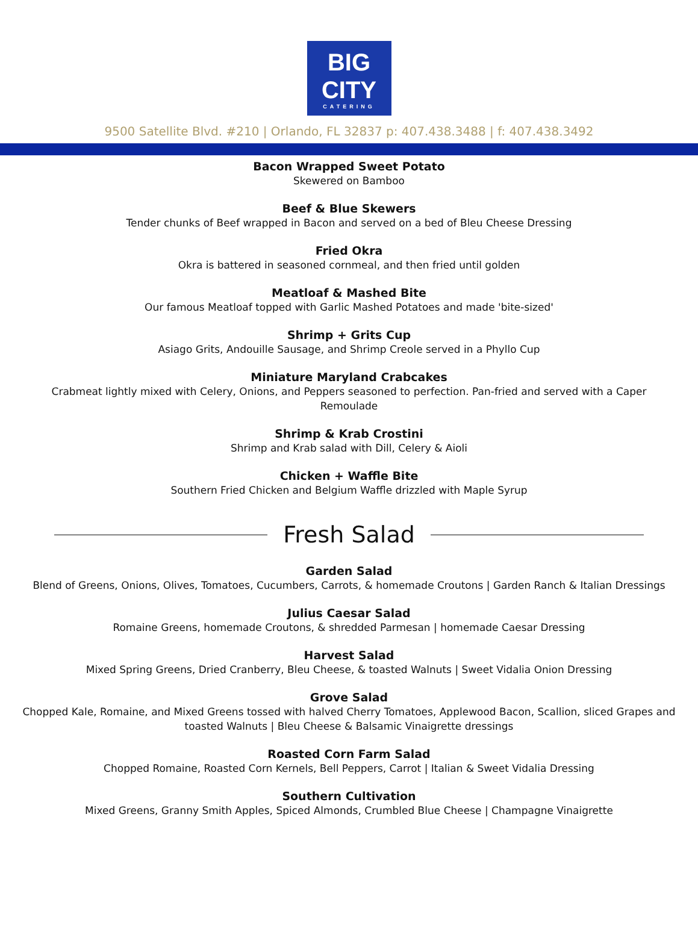BIG
CITY
CATERING
9500 Satellite Blvd. #210 | Orlando, FL 32837 p: 407.438.3488 | f: 407.438.3492
Bacon Wrapped Sweet Potato
Skewered on Bamboo
Beef & Blue Skewers
Tender chunks of Beef wrapped in Bacon and served on a bed of Bleu Cheese Dressing
Fried Okra
Okra is battered in seasoned cornmeal, and then fried until golden
Meatloaf & Mashed Bite
Our famous Meatloaf topped with Garlic Mashed Potatoes and made 'bite-sized'
Shrimp + Grits Cup
Asiago Grits, Andouille Sausage, and Shrimp Creole served in a Phyllo Cup
Miniature Maryland Crabcakes
Crabmeat lightly mixed with Celery, Onions, and Peppers seasoned to perfection. Pan-fried and served with a Caper Remoulade
Shrimp & Krab Crostini
Shrimp and Krab salad with Dill, Celery & Aioli
Chicken + Waffle Bite
Southern Fried Chicken and Belgium Waffle drizzled with Maple Syrup
Fresh Salad
Garden Salad
Blend of Greens, Onions, Olives, Tomatoes, Cucumbers, Carrots, & homemade Croutons | Garden Ranch & Italian Dressings
Julius Caesar Salad
Romaine Greens, homemade Croutons, & shredded Parmesan | homemade Caesar Dressing
Harvest Salad
Mixed Spring Greens, Dried Cranberry, Bleu Cheese, & toasted Walnuts | Sweet Vidalia Onion Dressing
Grove Salad
Chopped Kale, Romaine, and Mixed Greens tossed with halved Cherry Tomatoes, Applewood Bacon, Scallion, sliced Grapes and toasted Walnuts | Bleu Cheese & Balsamic Vinaigrette dressings
Roasted Corn Farm Salad
Chopped Romaine, Roasted Corn Kernels, Bell Peppers, Carrot | Italian & Sweet Vidalia Dressing
Southern Cultivation
Mixed Greens, Granny Smith Apples, Spiced Almonds, Crumbled Blue Cheese | Champagne Vinaigrette